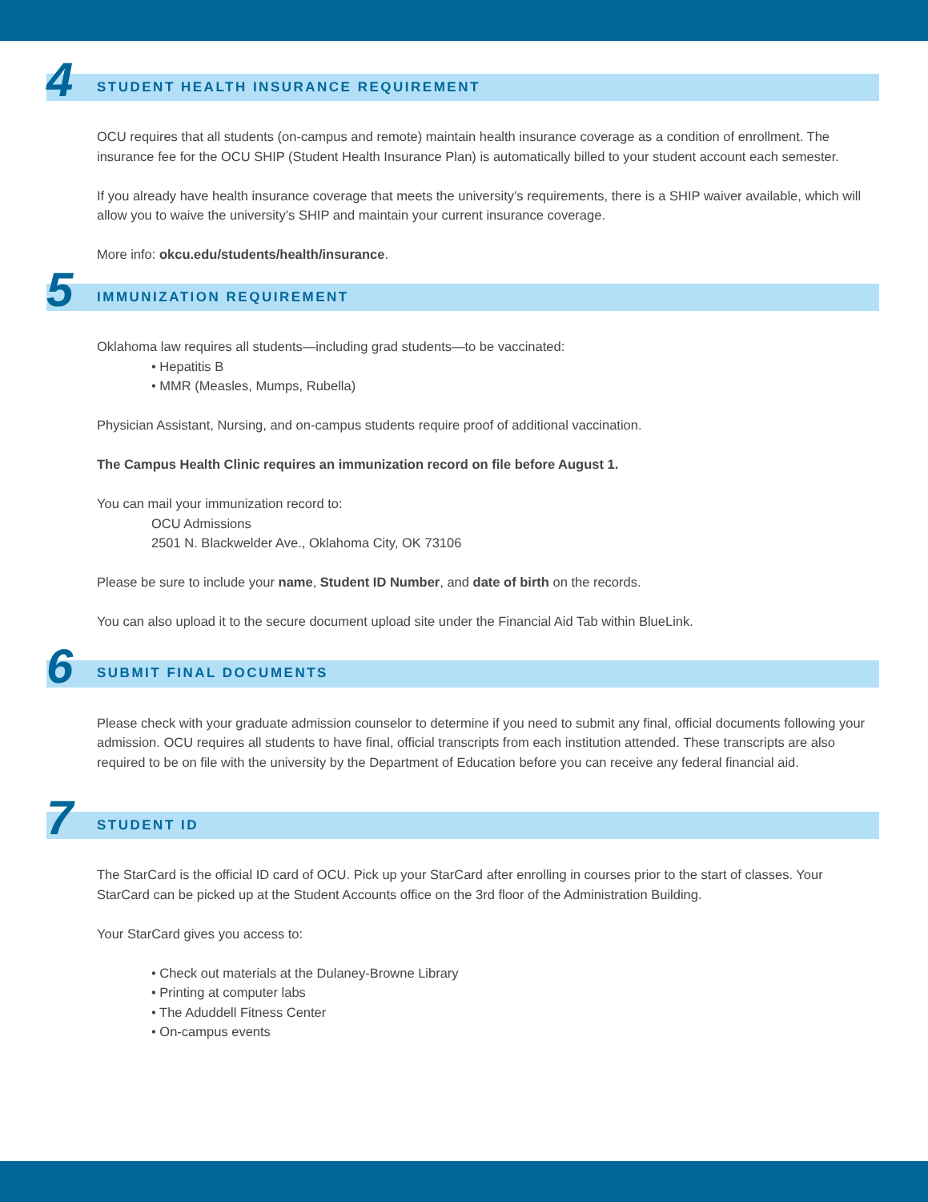4
STUDENT HEALTH INSURANCE REQUIREMENT
OCU requires that all students (on-campus and remote) maintain health insurance coverage as a condition of enrollment. The insurance fee for the OCU SHIP (Student Health Insurance Plan) is automatically billed to your student account each semester.
If you already have health insurance coverage that meets the university’s requirements, there is a SHIP waiver available, which will allow you to waive the university’s SHIP and maintain your current insurance coverage.
More info: okcu.edu/students/health/insurance.
5
IMMUNIZATION REQUIREMENT
Oklahoma law requires all students—including grad students—to be vaccinated:
• Hepatitis B
• MMR (Measles, Mumps, Rubella)
Physician Assistant, Nursing, and on-campus students require proof of additional vaccination.
The Campus Health Clinic requires an immunization record on file before August 1.
You can mail your immunization record to:
OCU Admissions
2501 N. Blackwelder Ave., Oklahoma City, OK 73106
Please be sure to include your name, Student ID Number, and date of birth on the records.
You can also upload it to the secure document upload site under the Financial Aid Tab within BlueLink.
6
SUBMIT FINAL DOCUMENTS
Please check with your graduate admission counselor to determine if you need to submit any final, official documents following your admission. OCU requires all students to have final, official transcripts from each institution attended. These transcripts are also required to be on file with the university by the Department of Education before you can receive any federal financial aid.
7
STUDENT ID
The StarCard is the official ID card of OCU. Pick up your StarCard after enrolling in courses prior to the start of classes. Your StarCard can be picked up at the Student Accounts office on the 3rd floor of the Administration Building.
Your StarCard gives you access to:
• Check out materials at the Dulaney-Browne Library
• Printing at computer labs
• The Aduddell Fitness Center
• On-campus events